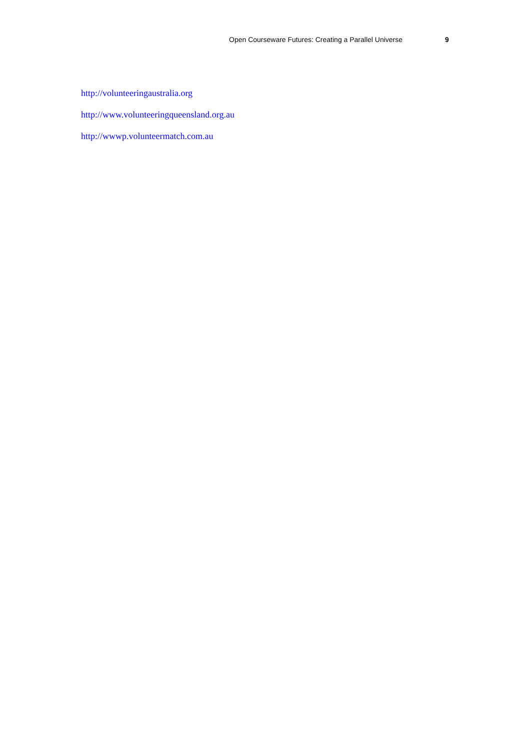Open Courseware Futures: Creating a Parallel Universe 9
http://volunteeringaustralia.org
http://www.volunteeringqueensland.org.au
http://wwwp.volunteermatch.com.au